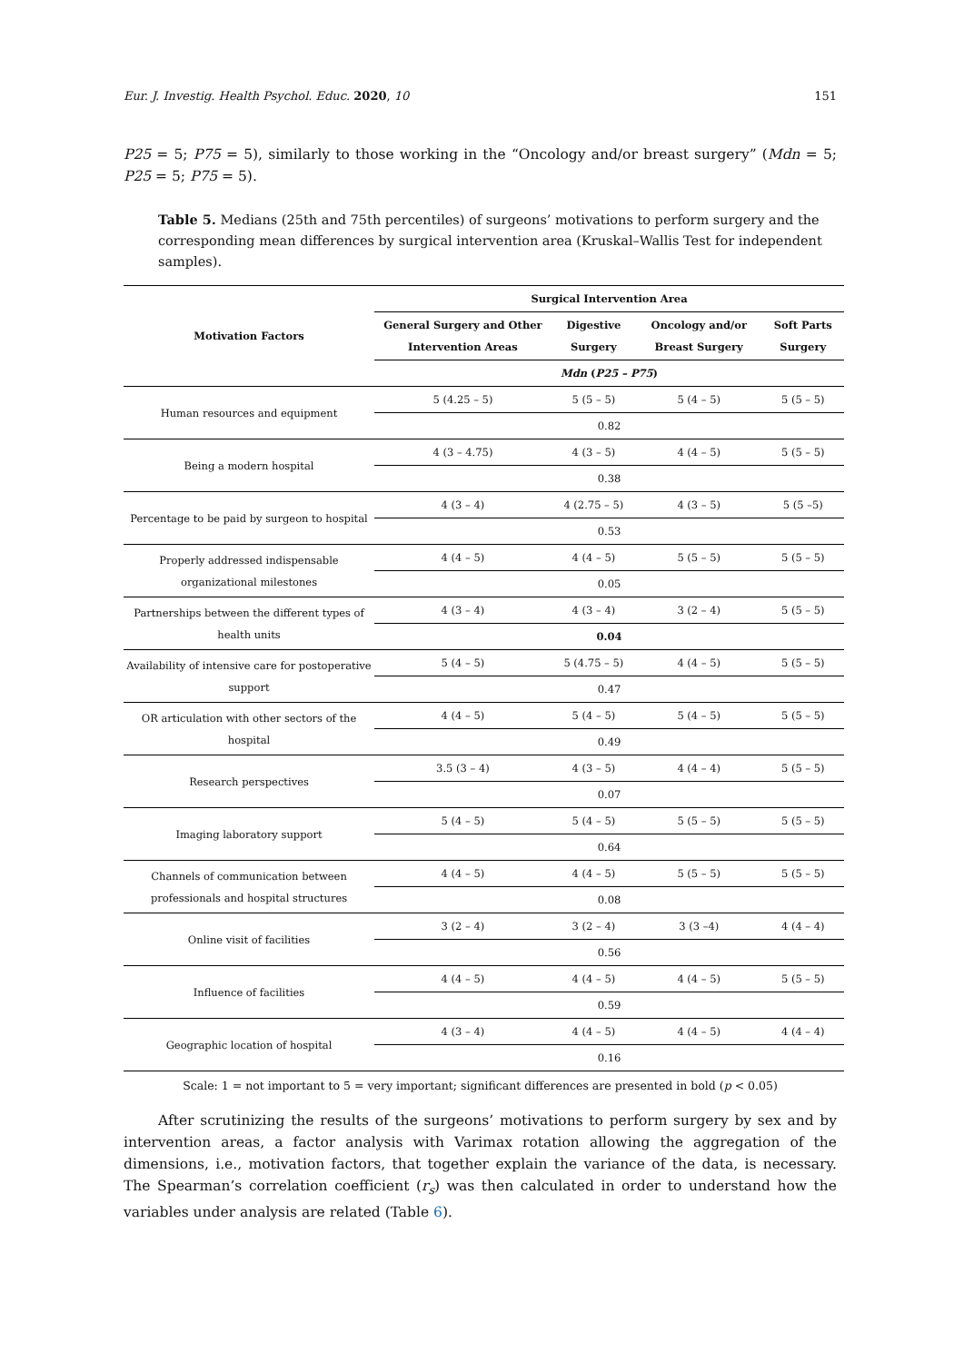Eur. J. Investig. Health Psychol. Educ. 2020, 10 151
P25 = 5; P75 = 5), similarly to those working in the “Oncology and/or breast surgery” (Mdn = 5; P25 = 5; P75 = 5).
Table 5. Medians (25th and 75th percentiles) of surgeons’ motivations to perform surgery and the corresponding mean differences by surgical intervention area (Kruskal–Wallis Test for independent samples).
| Motivation Factors | Surgical Intervention Area | | | |
| --- | --- | --- | --- | --- |
| | General Surgery and Other Intervention Areas | Digestive Surgery | Oncology and/or Breast Surgery | Soft Parts Surgery |
| | Mdn ( P25 – P75 ) | | | |
| Human resources and equipment | 5 (4.25 – 5) | 5 (5 – 5) | 5 (4 – 5) | 5 (5 – 5) |
| | 0.82 | | | |
| Being a modern hospital | 4 (3 – 4.75) | 4 (3 – 5) | 4 (4 – 5) | 5 (5 – 5) |
| | 0.38 | | | |
| Percentage to be paid by surgeon to hospital | 4 (3 – 4) | 4 (2.75 – 5) | 4 (3 – 5) | 5 (5 –5) |
| | 0.53 | | | |
| Properly addressed indispensable organizational milestones | 4 (4 – 5) | 4 (4 – 5) | 5 (5 – 5) | 5 (5 – 5) |
| | 0.05 | | | |
| Partnerships between the different types of health units | 4 (3 – 4) | 4 (3 – 4) | 3 (2 – 4) | 5 (5 – 5) |
| | 0.04 | | | |
| Availability of intensive care for postoperative support | 5 (4 – 5) | 5 (4.75 – 5) | 4 (4 – 5) | 5 (5 – 5) |
| | 0.47 | | | |
| OR articulation with other sectors of the hospital | 4 (4 – 5) | 5 (4 – 5) | 5 (4 – 5) | 5 (5 – 5) |
| | 0.49 | | | |
| Research perspectives | 3.5 (3 – 4) | 4 (3 – 5) | 4 (4 – 4) | 5 (5 – 5) |
| | 0.07 | | | |
| Imaging laboratory support | 5 (4 – 5) | 5 (4 – 5) | 5 (5 – 5) | 5 (5 – 5) |
| | 0.64 | | | |
| Channels of communication between professionals and hospital structures | 4 (4 – 5) | 4 (4 – 5) | 5 (5 – 5) | 5 (5 – 5) |
| | 0.08 | | | |
| Online visit of facilities | 3 (2 – 4) | 3 (2 – 4) | 3 (3 –4) | 4 (4 – 4) |
| | 0.56 | | | |
| Influence of facilities | 4 (4 – 5) | 4 (4 – 5) | 4 (4 – 5) | 5 (5 – 5) |
| | 0.59 | | | |
| Geographic location of hospital | 4 (3 – 4) | 4 (4 – 5) | 4 (4 – 5) | 4 (4 – 4) |
| | 0.16 | | | |
Scale: 1 = not important to 5 = very important; significant differences are presented in bold (p < 0.05)
After scrutinizing the results of the surgeons’ motivations to perform surgery by sex and by intervention areas, a factor analysis with Varimax rotation allowing the aggregation of the dimensions, i.e., motivation factors, that together explain the variance of the data, is necessary. The Spearman’s correlation coefficient (r<sub>s</sub>) was then calculated in order to understand how the variables under analysis are related (Table 6).